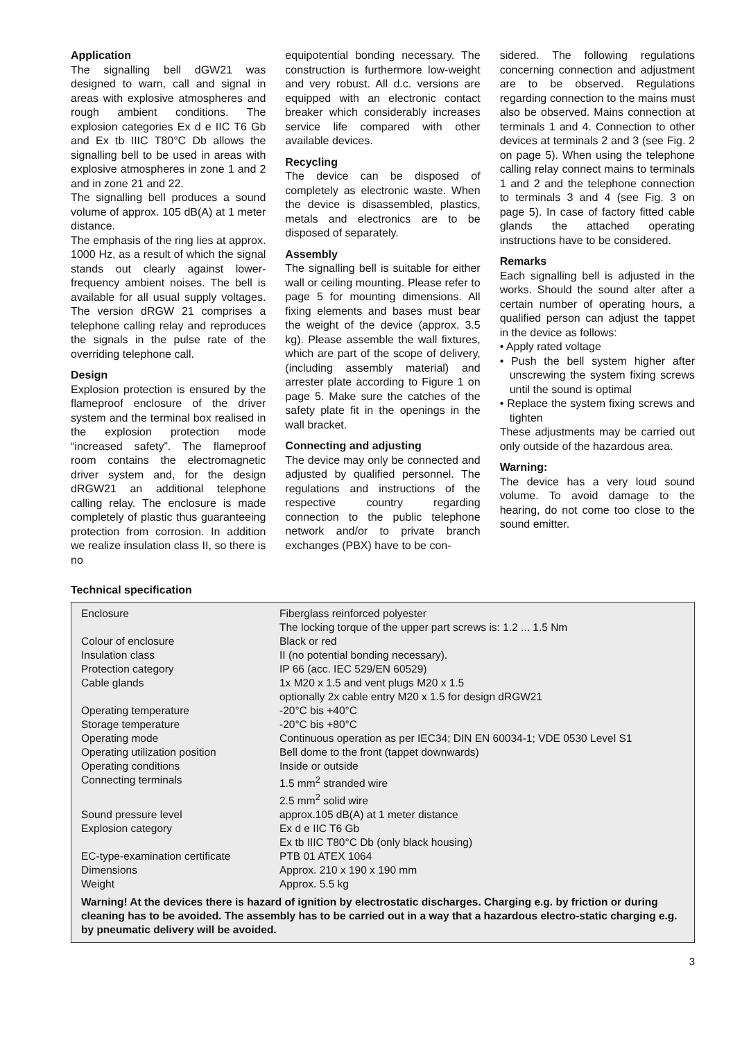Application
The signalling bell dGW21 was designed to warn, call and signal in areas with explosive atmospheres and rough ambient conditions. The explosion categories Ex d e IIC T6 Gb and Ex tb IIIC T80°C Db allows the signalling bell to be used in areas with explosive atmospheres in zone 1 and 2 and in zone 21 and 22.
The signalling bell produces a sound volume of approx. 105 dB(A) at 1 meter distance.
The emphasis of the ring lies at approx. 1000 Hz, as a result of which the signal stands out clearly against lower-frequency ambient noises. The bell is available for all usual supply voltages. The version dRGW 21 comprises a telephone calling relay and reproduces the signals in the pulse rate of the overriding telephone call.
Design
Explosion protection is ensured by the flameproof enclosure of the driver system and the terminal box realised in the explosion protection mode “increased safety”. The flameproof room contains the electromagnetic driver system and, for the design dRGW21 an additional telephone calling relay. The enclosure is made completely of plastic thus guaranteeing protection from corrosion. In addition we realize insulation class II, so there is no
equipotential bonding necessary. The construction is furthermore low-weight and very robust. All d.c. versions are equipped with an electronic contact breaker which considerably increases service life compared with other available devices.
Recycling
The device can be disposed of completely as electronic waste. When the device is disassembled, plastics, metals and electronics are to be disposed of separately.
Assembly
The signalling bell is suitable for either wall or ceiling mounting. Please refer to page 5 for mounting dimensions. All fixing elements and bases must bear the weight of the device (approx. 3.5 kg). Please assemble the wall fixtures, which are part of the scope of delivery, (including assembly material) and arrester plate according to Figure 1 on page 5. Make sure the catches of the safety plate fit in the openings in the wall bracket.
Connecting and adjusting
The device may only be connected and adjusted by qualified personnel. The regulations and instructions of the respective country regarding connection to the public telephone network and/or to private branch exchanges (PBX) have to be con-
sidered. The following regulations concerning connection and adjustment are to be observed. Regulations regarding connection to the mains must also be observed. Mains connection at terminals 1 and 4. Connection to other devices at terminals 2 and 3 (see Fig. 2 on page 5). When using the telephone calling relay connect mains to terminals 1 and 2 and the telephone connection to terminals 3 and 4 (see Fig. 3 on page 5). In case of factory fitted cable glands the attached operating instructions have to be considered.
Remarks
Each signalling bell is adjusted in the works. Should the sound alter after a certain number of operating hours, a qualified person can adjust the tappet in the device as follows:
• Apply rated voltage
• Push the bell system higher after unscrewing the system fixing screws until the sound is optimal
• Replace the system fixing screws and tighten
These adjustments may be carried out only outside of the hazardous area.
Warning:
The device has a very loud sound volume. To avoid damage to the hearing, do not come too close to the sound emitter.
Technical specification
| Enclosure | Fiberglass reinforced polyester The locking torque of the upper part screws is: 1.2 ... 1.5 Nm |
| Colour of enclosure | Black or red |
| Insulation class | II (no potential bonding necessary). |
| Protection category | IP 66 (acc. IEC 529/EN 60529) |
| Cable glands | 1x M20 x 1.5 and vent plugs M20 x 1.5 optionally 2x cable entry M20 x 1.5 for design dRGW21 |
| Operating temperature | -20°C bis +40°C |
| Storage temperature | -20°C bis +80°C |
| Operating mode | Continuous operation as per IEC34; DIN EN 60034-1; VDE 0530 Level S1 |
| Operating utilization position | Bell dome to the front (tappet downwards) |
| Operating conditions | Inside or outside |
| Connecting terminals | 1.5 mm<sup>2</sup> stranded wire 2.5 mm<sup>2</sup> solid wire |
| Sound pressure level | approx.105 dB(A) at 1 meter distance |
| Explosion category | Ex d e IIC T6 Gb Ex tb IIIC T80°C Db (only black housing) |
| EC-type-examination certificate | PTB 01 ATEX 1064 |
| Dimensions | Approx. 210 x 190 x 190 mm |
| Weight | Approx. 5.5 kg |
| Warning! At the devices there is hazard of ignition by electrostatic discharges. Charging e.g. by friction or during cleaning has to be avoided. The assembly has to be carried out in a way that a hazardous electro-static charging e.g. by pneumatic delivery will be avoided. | |
3